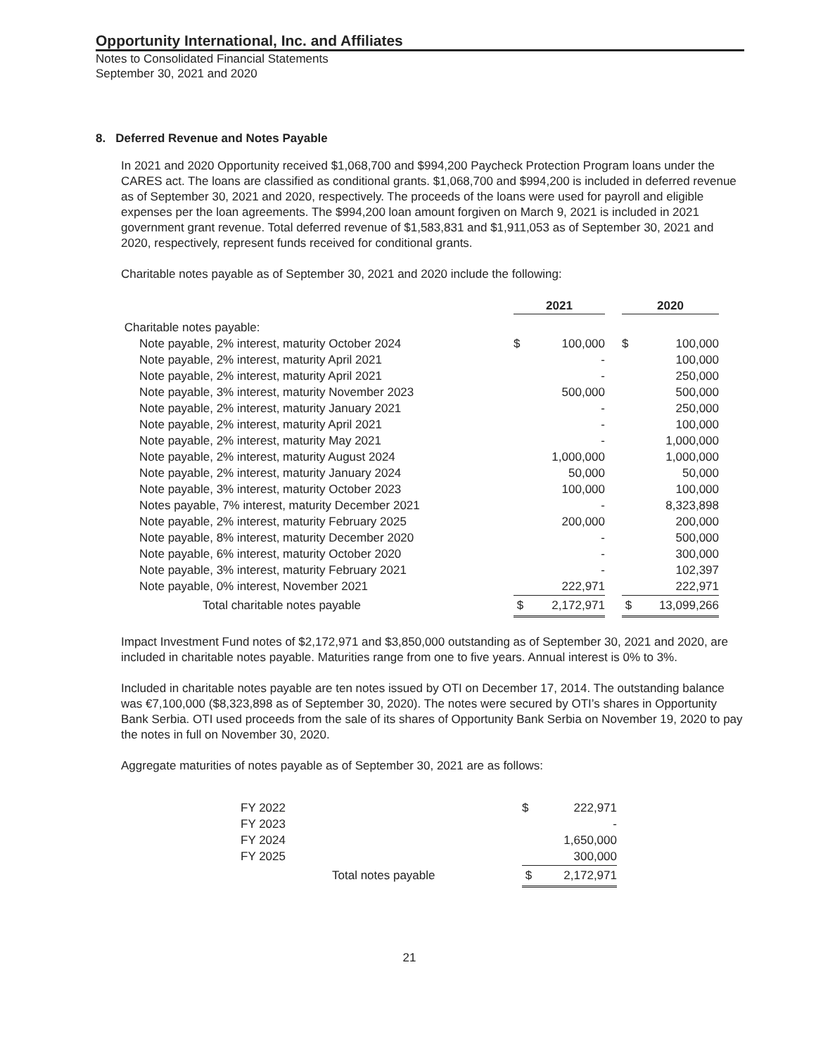Opportunity International, Inc. and Affiliates
Notes to Consolidated Financial Statements
September 30, 2021 and 2020
8. Deferred Revenue and Notes Payable
In 2021 and 2020 Opportunity received $1,068,700 and $994,200 Paycheck Protection Program loans under the CARES act. The loans are classified as conditional grants. $1,068,700 and $994,200 is included in deferred revenue as of September 30, 2021 and 2020, respectively. The proceeds of the loans were used for payroll and eligible expenses per the loan agreements. The $994,200 loan amount forgiven on March 9, 2021 is included in 2021 government grant revenue. Total deferred revenue of $1,583,831 and $1,911,053 as of September 30, 2021 and 2020, respectively, represent funds received for conditional grants.
Charitable notes payable as of September 30, 2021 and 2020 include the following:
| | 2021 | | | 2020 | |
| --- | --- | --- | --- | --- | --- |
| Charitable notes payable: | | | | | |
| Note payable, 2% interest, maturity October 2024 | $ | 100,000 | | $ | 100,000 |
| Note payable, 2% interest, maturity April 2021 | | - | | | 100,000 |
| Note payable, 2% interest, maturity April 2021 | | - | | | 250,000 |
| Note payable, 3% interest, maturity November 2023 | | 500,000 | | | 500,000 |
| Note payable, 2% interest, maturity January 2021 | | - | | | 250,000 |
| Note payable, 2% interest, maturity April 2021 | | - | | | 100,000 |
| Note payable, 2% interest, maturity May 2021 | | - | | | 1,000,000 |
| Note payable, 2% interest, maturity August 2024 | | 1,000,000 | | | 1,000,000 |
| Note payable, 2% interest, maturity January 2024 | | 50,000 | | | 50,000 |
| Note payable, 3% interest, maturity October 2023 | | 100,000 | | | 100,000 |
| Notes payable, 7% interest, maturity December 2021 | | - | | | 8,323,898 |
| Note payable, 2% interest, maturity February 2025 | | 200,000 | | | 200,000 |
| Note payable, 8% interest, maturity December 2020 | | - | | | 500,000 |
| Note payable, 6% interest, maturity October 2020 | | - | | | 300,000 |
| Note payable, 3% interest, maturity February 2021 | | - | | | 102,397 |
| Note payable, 0% interest, November 2021 | | 222,971 | | | 222,971 |
| Total charitable notes payable | $ | 2,172,971 | | $ | 13,099,266 |
Impact Investment Fund notes of $2,172,971 and $3,850,000 outstanding as of September 30, 2021 and 2020, are included in charitable notes payable. Maturities range from one to five years. Annual interest is 0% to 3%.
Included in charitable notes payable are ten notes issued by OTI on December 17, 2014. The outstanding balance was €7,100,000 ($8,323,898 as of September 30, 2020). The notes were secured by OTI’s shares in Opportunity Bank Serbia. OTI used proceeds from the sale of its shares of Opportunity Bank Serbia on November 19, 2020 to pay the notes in full on November 30, 2020.
Aggregate maturities of notes payable as of September 30, 2021 are as follows:
| FY 2022 | | $ | 222,971 |
| FY 2023 | | | - |
| FY 2024 | | | 1,650,000 |
| FY 2025 | | | 300,000 |
| | Total notes payable | $ | 2,172,971 |
21